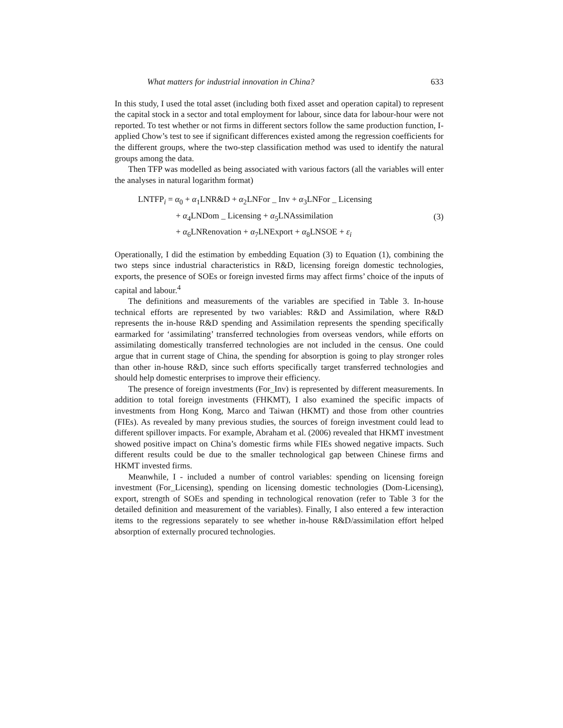What matters for industrial innovation in China? 633
In this study, I used the total asset (including both fixed asset and operation capital) to represent the capital stock in a sector and total employment for labour, since data for labour-hour were not reported. To test whether or not firms in different sectors follow the same production function, I-applied Chow’s test to see if significant differences existed among the regression coefficients for the different groups, where the two-step classification method was used to identify the natural groups among the data.
Then TFP was modelled as being associated with various factors (all the variables will enter the analyses in natural logarithm format)
LNTFP<sub>i</sub> = α<sub>0</sub> + α<sub>1</sub>LNR&D + α<sub>2</sub>LNFor _ Inv + α<sub>3</sub>LNFor _ Licensing
+ α<sub>4</sub>LNDom _ Licensing + α<sub>5</sub>LNAssimilation
+ α<sub>6</sub>LNRenovation + α<sub>7</sub>LNExport + α<sub>8</sub>LNSOE + ε<sub>i</sub>
(3)
Operationally, I did the estimation by embedding Equation (3) to Equation (1), combining the two steps since industrial characteristics in R&D, licensing foreign domestic technologies, exports, the presence of SOEs or foreign invested firms may affect firms’ choice of the inputs of capital and labour.<sup>4</sup>
The definitions and measurements of the variables are specified in Table 3. In-house technical efforts are represented by two variables: R&D and Assimilation, where R&D represents the in-house R&D spending and Assimilation represents the spending specifically earmarked for ‘assimilating’ transferred technologies from overseas vendors, while efforts on assimilating domestically transferred technologies are not included in the census. One could argue that in current stage of China, the spending for absorption is going to play stronger roles than other in-house R&D, since such efforts specifically target transferred technologies and should help domestic enterprises to improve their efficiency.
The presence of foreign investments (For_Inv) is represented by different measurements. In addition to total foreign investments (FHKMT), I also examined the specific impacts of investments from Hong Kong, Marco and Taiwan (HKMT) and those from other countries (FIEs). As revealed by many previous studies, the sources of foreign investment could lead to different spillover impacts. For example, Abraham et al. (2006) revealed that HKMT investment showed positive impact on China’s domestic firms while FIEs showed negative impacts. Such different results could be due to the smaller technological gap between Chinese firms and HKMT invested firms.
Meanwhile, I - included a number of control variables: spending on licensing foreign investment (For_Licensing), spending on licensing domestic technologies (Dom-Licensing), export, strength of SOEs and spending in technological renovation (refer to Table 3 for the detailed definition and measurement of the variables). Finally, I also entered a few interaction items to the regressions separately to see whether in-house R&D/assimilation effort helped absorption of externally procured technologies.